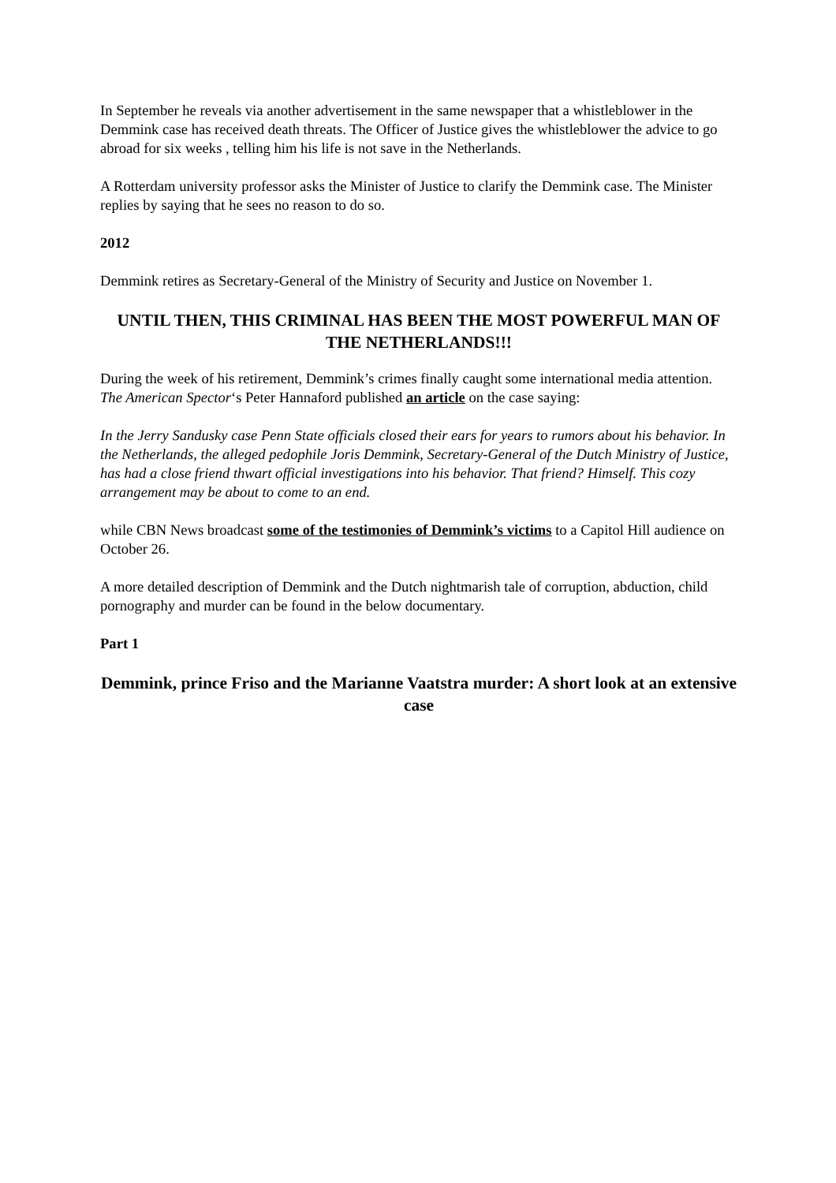In September he reveals via another advertisement in the same newspaper that a whistleblower in the Demmink case has received death threats. The Officer of Justice gives the whistleblower the advice to go abroad for six weeks , telling him his life is not save in the Netherlands.
A Rotterdam university professor asks the Minister of Justice to clarify the Demmink case. The Minister replies by saying that he sees no reason to do so.
2012
Demmink retires as Secretary-General of the Ministry of Security and Justice on November 1.
UNTIL THEN, THIS CRIMINAL HAS BEEN THE MOST POWERFUL MAN OF THE NETHERLANDS!!!
During the week of his retirement, Demmink’s crimes finally caught some international media attention. The American Spector‘s Peter Hannaford published an article on the case saying:
In the Jerry Sandusky case Penn State officials closed their ears for years to rumors about his behavior. In the Netherlands, the alleged pedophile Joris Demmink, Secretary-General of the Dutch Ministry of Justice, has had a close friend thwart official investigations into his behavior. That friend? Himself. This cozy arrangement may be about to come to an end.
while CBN News broadcast some of the testimonies of Demmink’s victims to a Capitol Hill audience on October 26.
A more detailed description of Demmink and the Dutch nightmarish tale of corruption, abduction, child pornography and murder can be found in the below documentary.
Part 1
Demmink, prince Friso and the Marianne Vaatstra murder: A short look at an extensive case